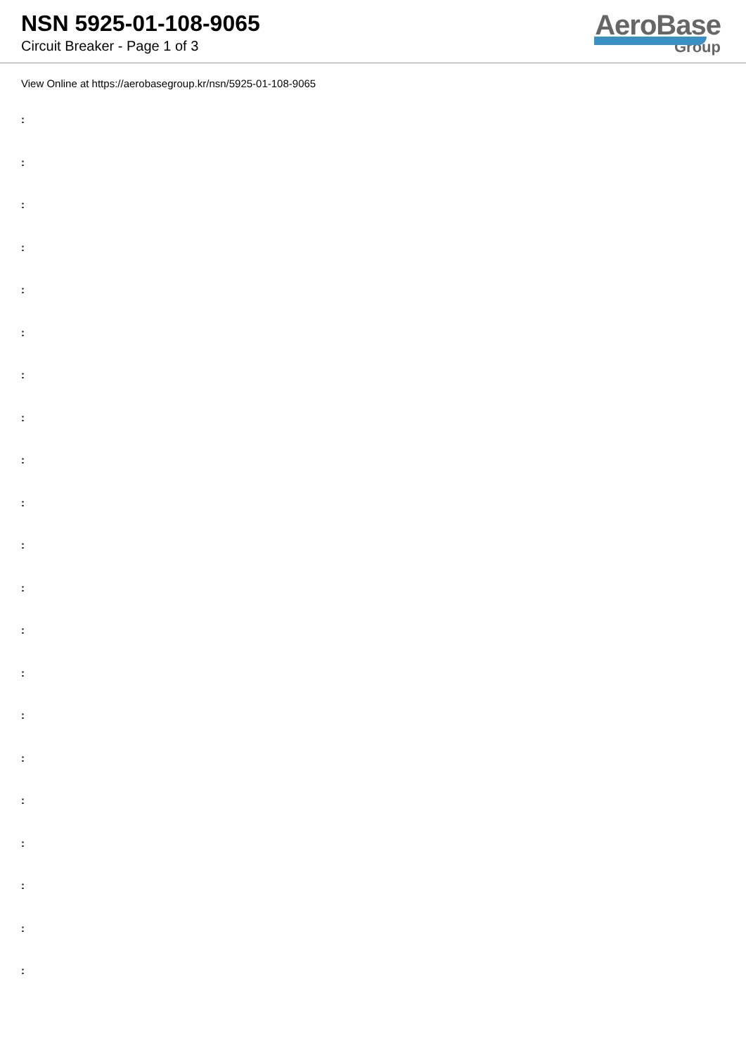NSN 5925-01-108-9065
Circuit Breaker - Page 1 of 3
AeroBase
Group
View Online at https://aerobasegroup.kr/nsn/5925-01-108-9065
:
:
:
:
:
:
:
:
:
:
:
:
:
:
:
:
:
:
:
:
: